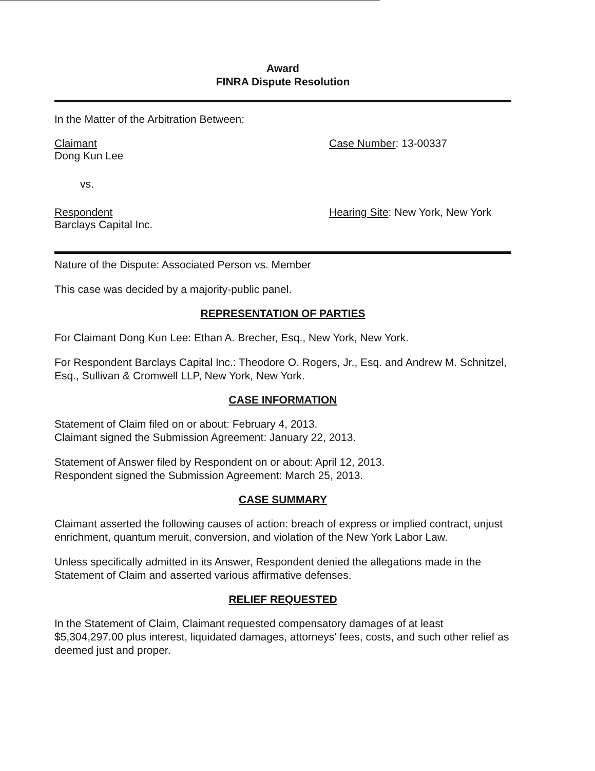Award
FINRA Dispute Resolution
In the Matter of the Arbitration Between:
Claimant
Dong Kun Lee
Case Number: 13-00337
vs.
Respondent
Barclays Capital Inc.
Hearing Site: New York, New York
Nature of the Dispute: Associated Person vs. Member
This case was decided by a majority-public panel.
REPRESENTATION OF PARTIES
For Claimant Dong Kun Lee: Ethan A. Brecher, Esq., New York, New York.
For Respondent Barclays Capital Inc.: Theodore O. Rogers, Jr., Esq. and Andrew M. Schnitzel, Esq., Sullivan & Cromwell LLP, New York, New York.
CASE INFORMATION
Statement of Claim filed on or about: February 4, 2013.
Claimant signed the Submission Agreement: January 22, 2013.
Statement of Answer filed by Respondent on or about: April 12, 2013.
Respondent signed the Submission Agreement: March 25, 2013.
CASE SUMMARY
Claimant asserted the following causes of action: breach of express or implied contract, unjust enrichment, quantum meruit, conversion, and violation of the New York Labor Law.
Unless specifically admitted in its Answer, Respondent denied the allegations made in the Statement of Claim and asserted various affirmative defenses.
RELIEF REQUESTED
In the Statement of Claim, Claimant requested compensatory damages of at least $5,304,297.00 plus interest, liquidated damages, attorneys' fees, costs, and such other relief as deemed just and proper.